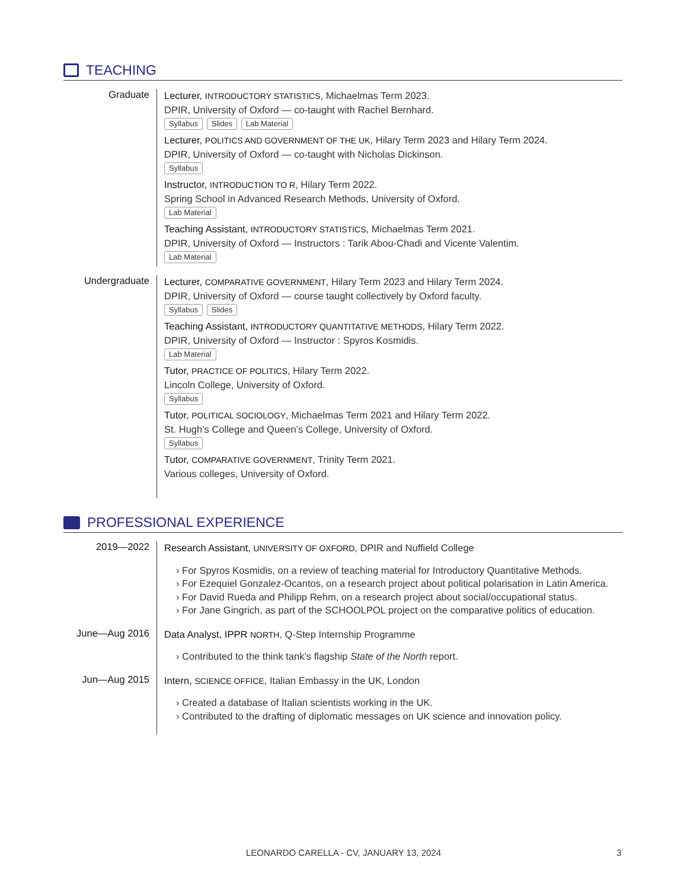TEACHING
Graduate
Lecturer, INTRODUCTORY STATISTICS, Michaelmas Term 2023.
DPIR, University of Oxford — co-taught with Rachel Bernhard.
Syllabus Slides Lab Material
Lecturer, POLITICS AND GOVERNMENT OF THE UK, Hilary Term 2023 and Hilary Term 2024.
DPIR, University of Oxford — co-taught with Nicholas Dickinson.
Syllabus
Instructor, INTRODUCTION TO R, Hilary Term 2022.
Spring School in Advanced Research Methods, University of Oxford.
Lab Material
Teaching Assistant, INTRODUCTORY STATISTICS, Michaelmas Term 2021.
DPIR, University of Oxford — Instructors : Tarik Abou-Chadi and Vicente Valentim.
Lab Material
Undergraduate
Lecturer, COMPARATIVE GOVERNMENT, Hilary Term 2023 and Hilary Term 2024.
DPIR, University of Oxford — course taught collectively by Oxford faculty.
Syllabus Slides
Teaching Assistant, INTRODUCTORY QUANTITATIVE METHODS, Hilary Term 2022.
DPIR, University of Oxford — Instructor : Spyros Kosmidis.
Lab Material
Tutor, PRACTICE OF POLITICS, Hilary Term 2022.
Lincoln College, University of Oxford.
Syllabus
Tutor, POLITICAL SOCIOLOGY, Michaelmas Term 2021 and Hilary Term 2022.
St. Hugh’s College and Queen’s College, University of Oxford.
Syllabus
Tutor, COMPARATIVE GOVERNMENT, Trinity Term 2021.
Various colleges, University of Oxford.
PROFESSIONAL EXPERIENCE
2019—2022
Research Assistant, UNIVERSITY OF OXFORD, DPIR and Nuffield College
For Spyros Kosmidis, on a review of teaching material for Introductory Quantitative Methods.
For Ezequiel Gonzalez-Ocantos, on a research project about political polarisation in Latin America.
For David Rueda and Philipp Rehm, on a research project about social/occupational status.
For Jane Gingrich, as part of the SCHOOLPOL project on the comparative politics of education.
June—Aug 2016
Data Analyst, IPPR NORTH, Q-Step Internship Programme
Contributed to the think tank’s flagship State of the North report.
Jun—Aug 2015
Intern, SCIENCE OFFICE, Italian Embassy in the UK, London
Created a database of Italian scientists working in the UK.
Contributed to the drafting of diplomatic messages on UK science and innovation policy.
LEONARDO CARELLA - CV, JANUARY 13, 2024 3